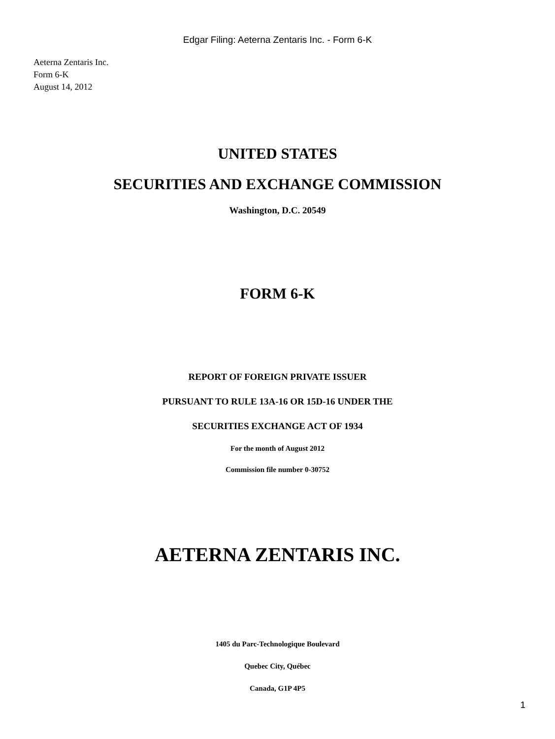Edgar Filing: Aeterna Zentaris Inc. - Form 6-K
Aeterna Zentaris Inc.
Form 6-K
August 14, 2012
UNITED STATES
SECURITIES AND EXCHANGE COMMISSION
Washington, D.C. 20549
FORM 6-K
REPORT OF FOREIGN PRIVATE ISSUER
PURSUANT TO RULE 13A-16 OR 15D-16 UNDER THE
SECURITIES EXCHANGE ACT OF 1934
For the month of August 2012
Commission file number 0-30752
AETERNA ZENTARIS INC.
1405 du Parc-Technologique Boulevard
Quebec City, Québec
Canada, G1P 4P5
1